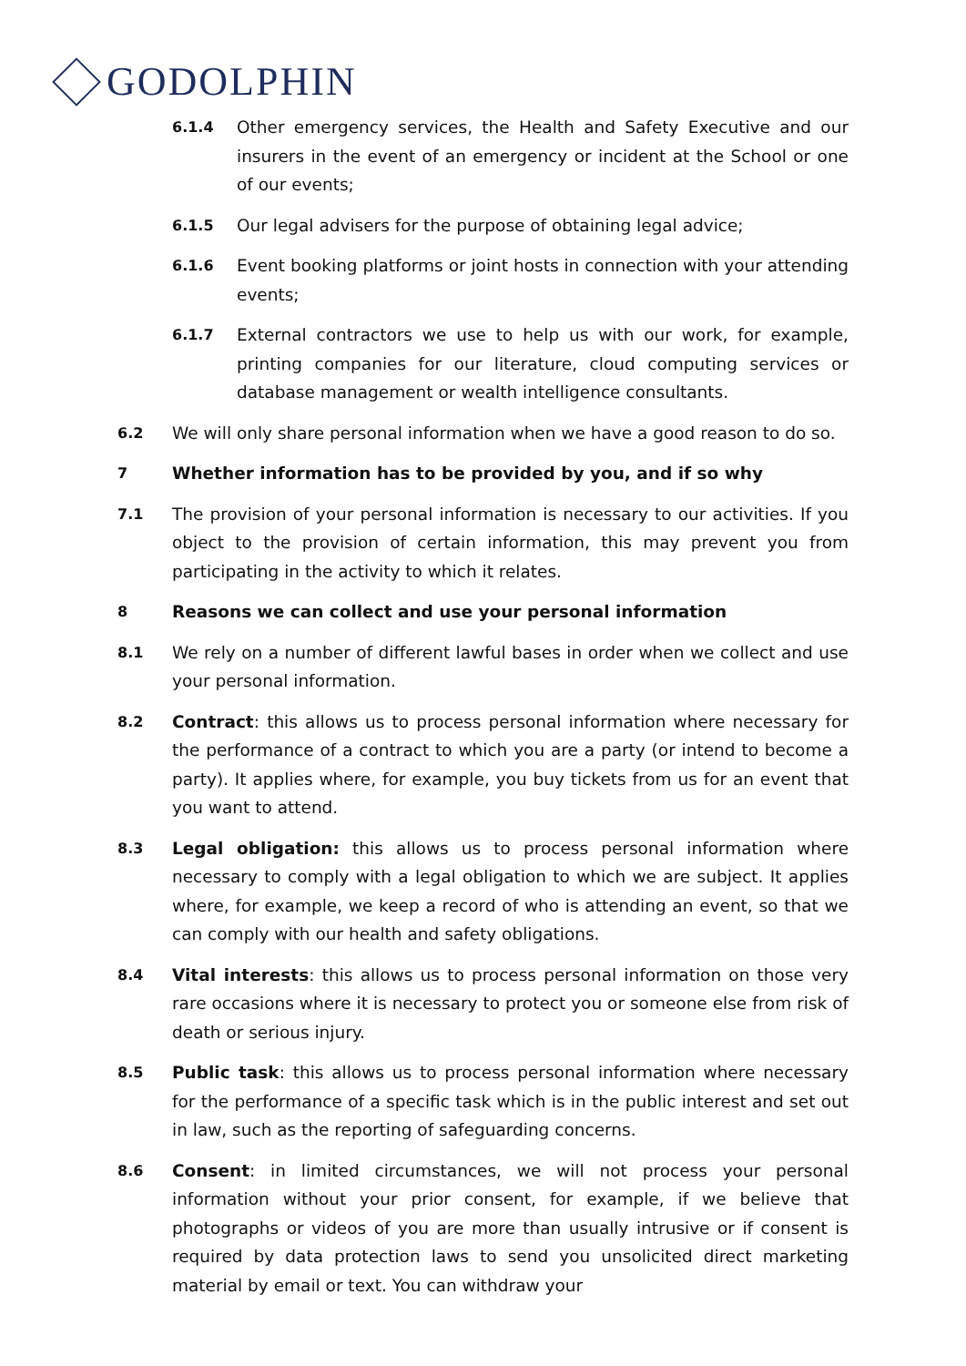GODOLPHIN
6.1.4
Other emergency services, the Health and Safety Executive and our insurers in the event of an emergency or incident at the School or one of our events;
6.1.5
Our legal advisers for the purpose of obtaining legal advice;
6.1.6
Event booking platforms or joint hosts in connection with your attending events;
6.1.7
External contractors we use to help us with our work, for example, printing companies for our literature, cloud computing services or database management or wealth intelligence consultants.
6.2
We will only share personal information when we have a good reason to do so.
7
Whether information has to be provided by you, and if so why
7.1
The provision of your personal information is necessary to our activities. If you object to the provision of certain information, this may prevent you from participating in the activity to which it relates.
8
Reasons we can collect and use your personal information
8.1
We rely on a number of different lawful bases in order when we collect and use your personal information.
8.2
Contract: this allows us to process personal information where necessary for the performance of a contract to which you are a party (or intend to become a party). It applies where, for example, you buy tickets from us for an event that you want to attend.
8.3
Legal obligation: this allows us to process personal information where necessary to comply with a legal obligation to which we are subject. It applies where, for example, we keep a record of who is attending an event, so that we can comply with our health and safety obligations.
8.4
Vital interests: this allows us to process personal information on those very rare occasions where it is necessary to protect you or someone else from risk of death or serious injury.
8.5
Public task: this allows us to process personal information where necessary for the performance of a specific task which is in the public interest and set out in law, such as the reporting of safeguarding concerns.
8.6
Consent: in limited circumstances, we will not process your personal information without your prior consent, for example, if we believe that photographs or videos of you are more than usually intrusive or if consent is required by data protection laws to send you unsolicited direct marketing material by email or text. You can withdraw your